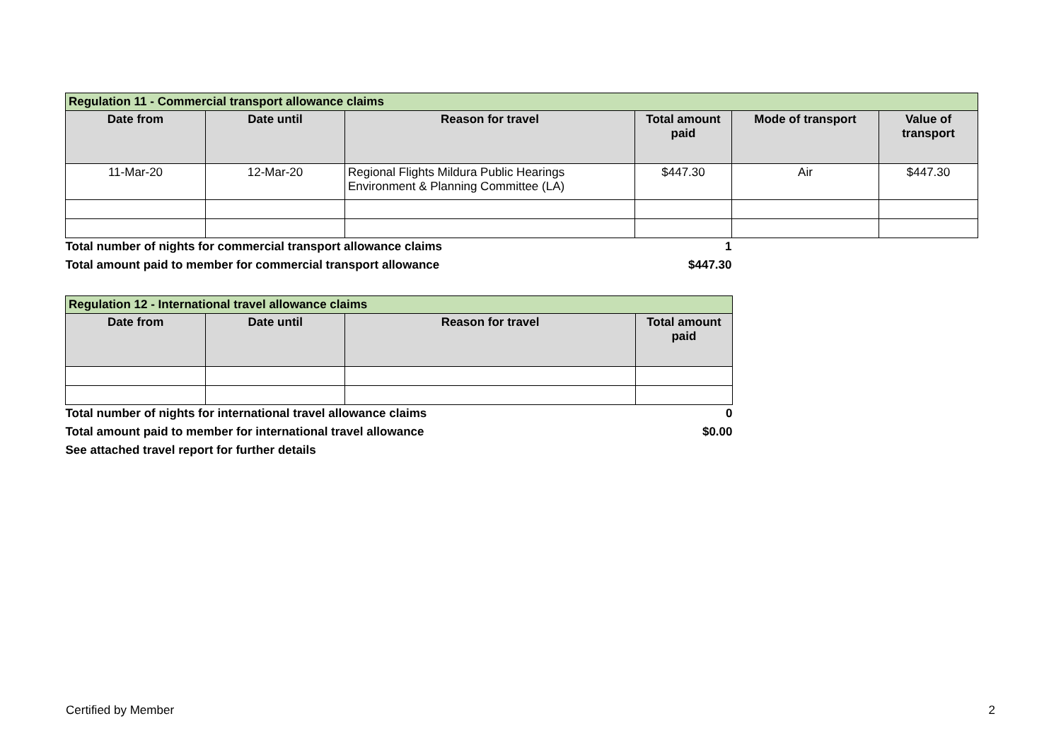| Regulation 11 - Commercial transport allowance claims | | | | | |
| --- | --- | --- | --- | --- | --- |
| Date from | Date until | Reason for travel | Total amount paid | Mode of transport | Value of transport |
| 11-Mar-20 | 12-Mar-20 | Regional Flights Mildura Public Hearings Environment & Planning Committee (LA) | $447.30 | Air | $447.30 |
| Total number of nights for commercial transport allowance claims | | | 1 | | |
| Total amount paid to member for commercial transport allowance | | | $447.30 | | |
| Regulation 12 - International travel allowance claims | | | |
| --- | --- | --- | --- |
| Date from | Date until | Reason for travel | Total amount paid |
| Total number of nights for international travel allowance claims | | | 0 |
| Total amount paid to member for international travel allowance | | | $0.00 |
| See attached travel report for further details | | | |
Certified by Member 2